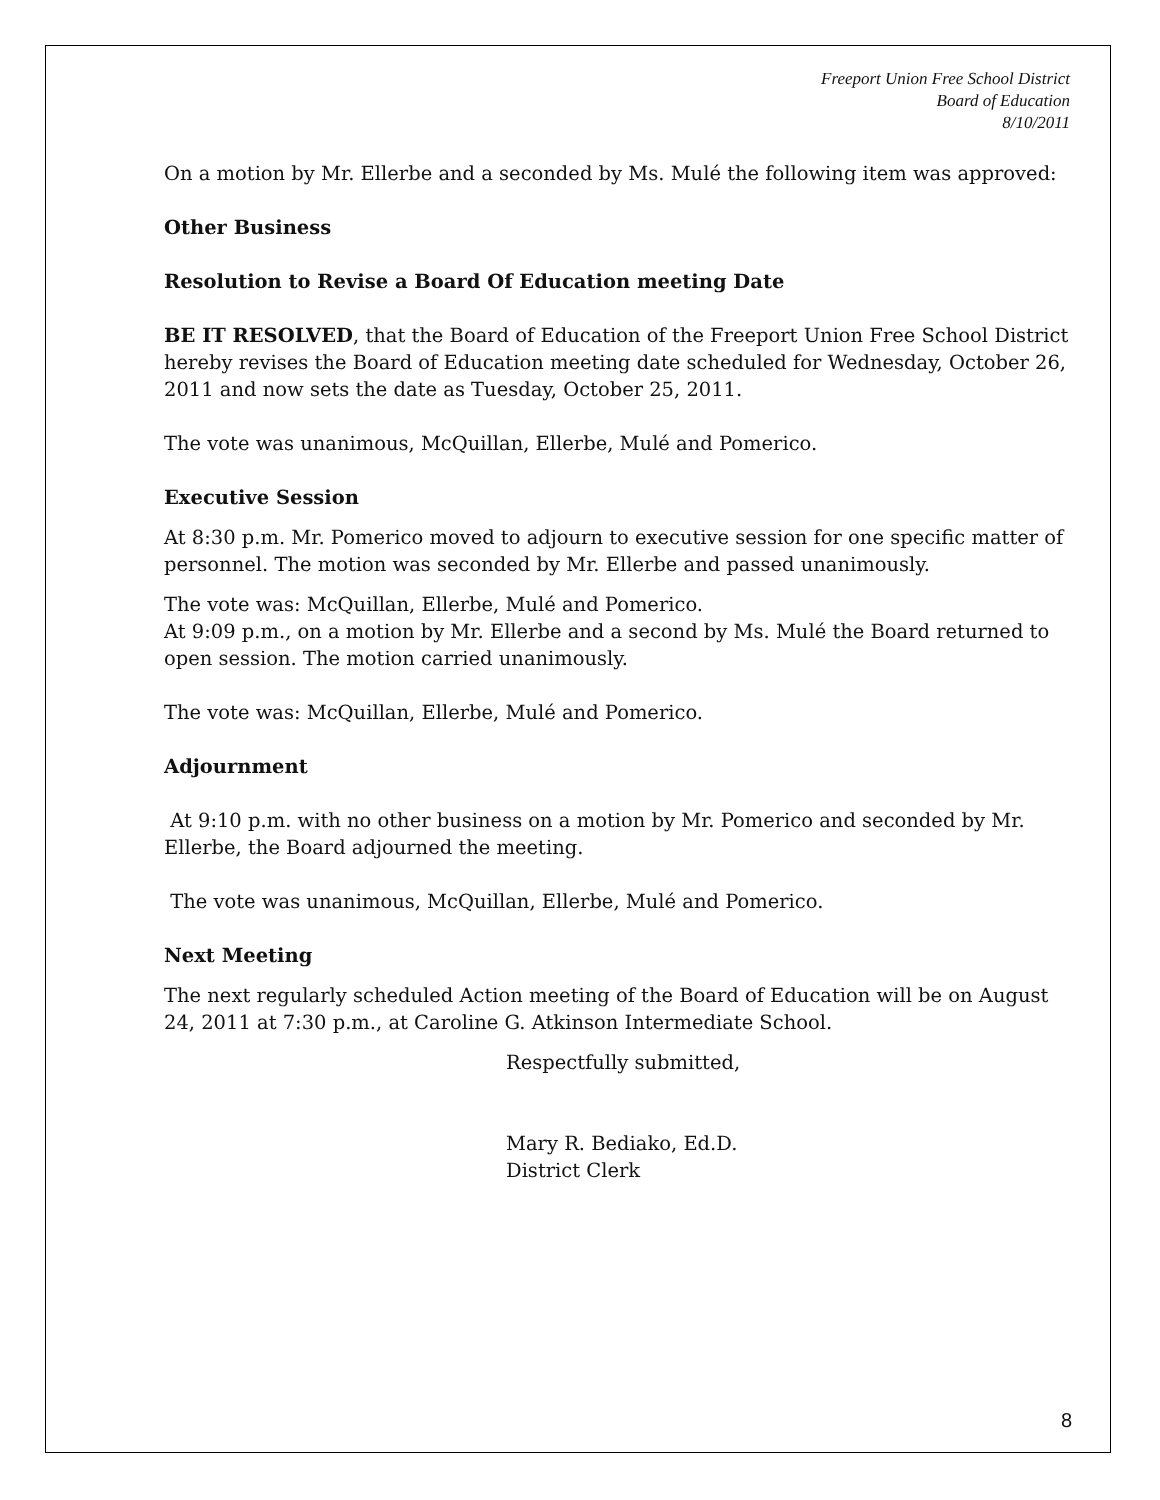Freeport Union Free School District
Board of Education
8/10/2011
On a motion by Mr. Ellerbe and a seconded by Ms. Mulé the following item was approved:
Other Business
Resolution to Revise a Board Of Education meeting Date
BE IT RESOLVED, that the Board of Education of the Freeport Union Free School District hereby revises the Board of Education meeting date scheduled for Wednesday, October 26, 2011 and now sets the date as Tuesday, October 25, 2011.
The vote was unanimous, McQuillan, Ellerbe, Mulé and Pomerico.
Executive Session
At 8:30 p.m. Mr. Pomerico moved to adjourn to executive session for one specific matter of personnel. The motion was seconded by Mr. Ellerbe and passed unanimously.
The vote was: McQuillan, Ellerbe, Mulé and Pomerico.
At 9:09 p.m., on a motion by Mr. Ellerbe and a second by Ms. Mulé the Board returned to open session. The motion carried unanimously.
The vote was: McQuillan, Ellerbe, Mulé and Pomerico.
Adjournment
At 9:10 p.m. with no other business on a motion by Mr. Pomerico and seconded by Mr. Ellerbe, the Board adjourned the meeting.
The vote was unanimous, McQuillan, Ellerbe, Mulé and Pomerico.
Next Meeting
The next regularly scheduled Action meeting of the Board of Education will be on August 24, 2011 at 7:30 p.m., at Caroline G. Atkinson Intermediate School.
Respectfully submitted,
Mary R. Bediako, Ed.D.
District Clerk
8